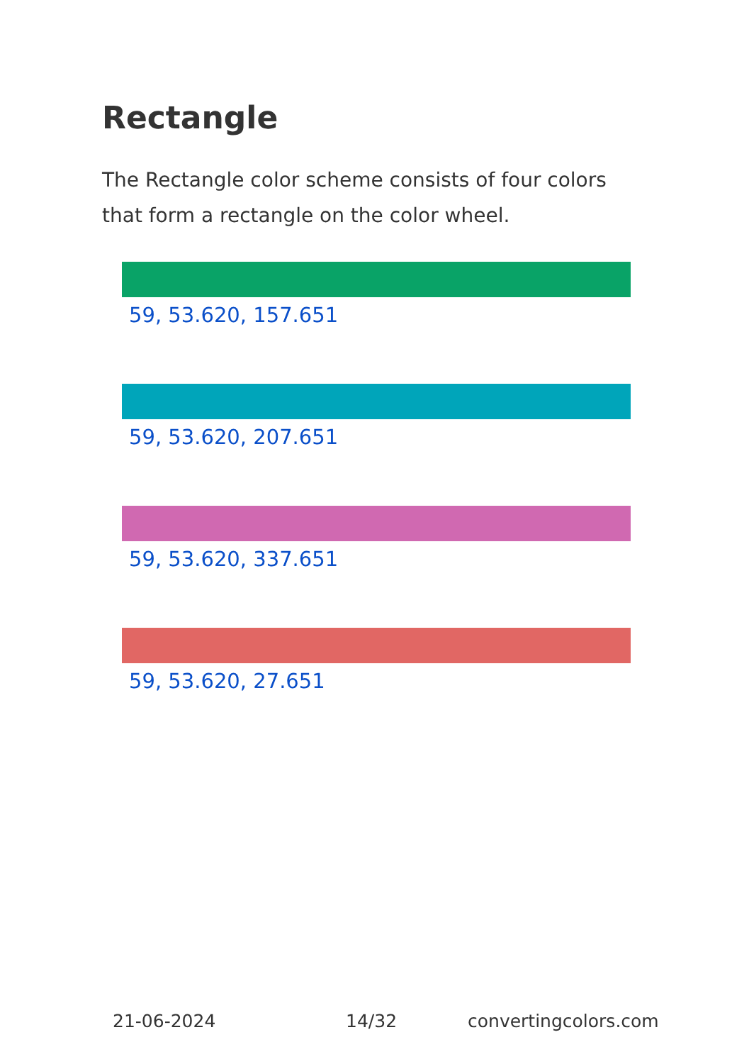Rectangle
The Rectangle color scheme consists of four colors that form a rectangle on the color wheel.
59, 53.620, 157.651
59, 53.620, 207.651
59, 53.620, 337.651
59, 53.620, 27.651
21-06-2024 14/32 convertingcolors.com